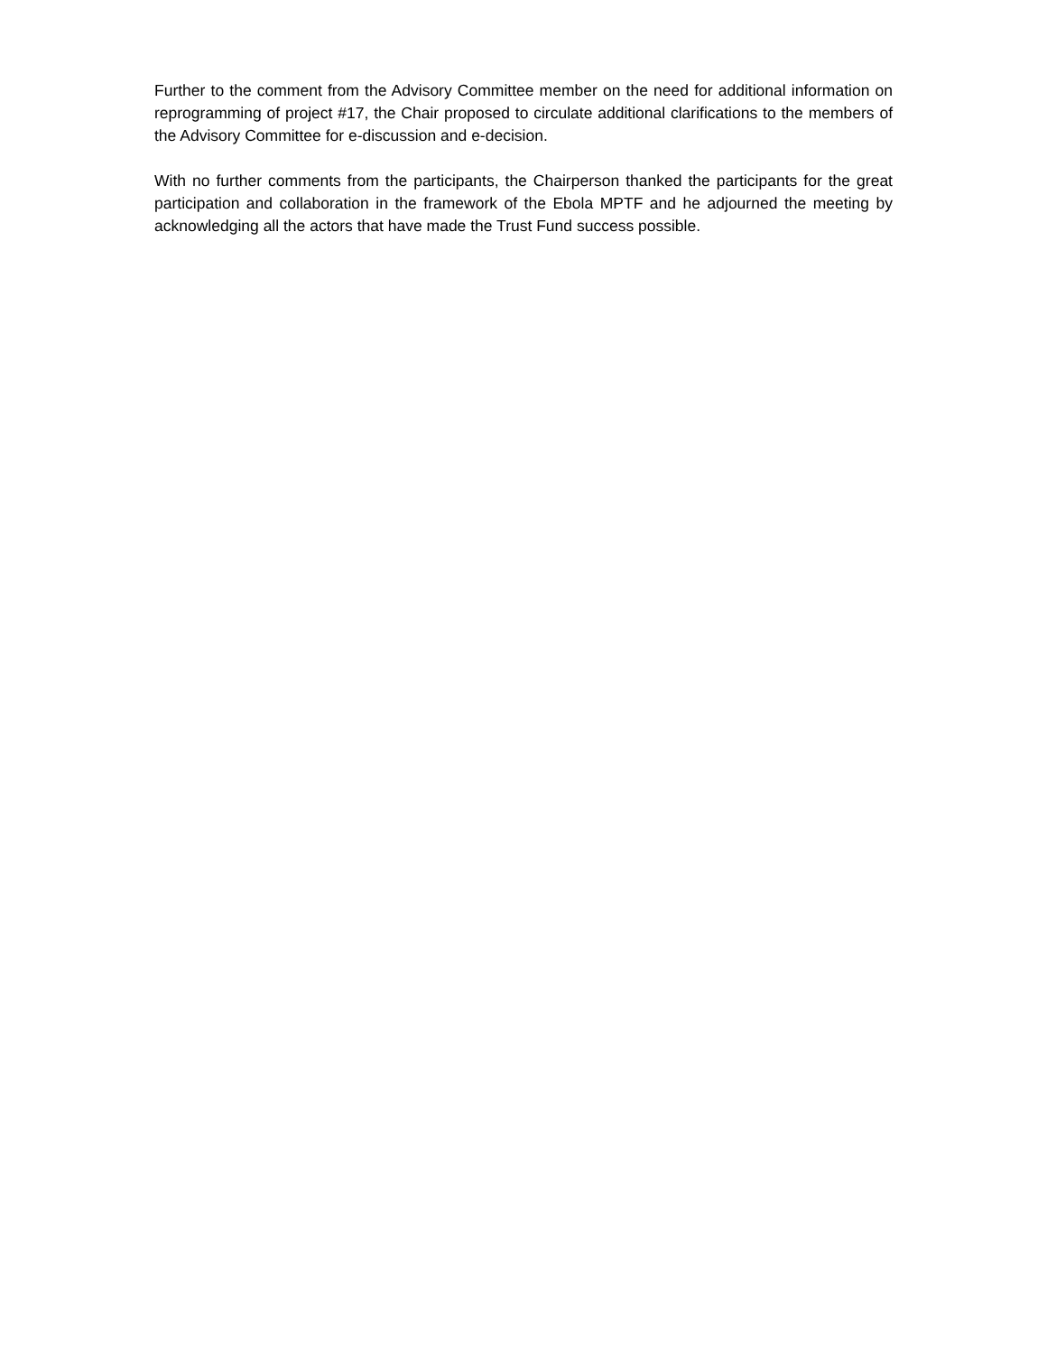Further to the comment from the Advisory Committee member on the need for additional information on reprogramming of project #17, the Chair proposed to circulate additional clarifications to the members of the Advisory Committee for e-discussion and e-decision.
With no further comments from the participants, the Chairperson thanked the participants for the great participation and collaboration in the framework of the Ebola MPTF and he adjourned the meeting by acknowledging all the actors that have made the Trust Fund success possible.